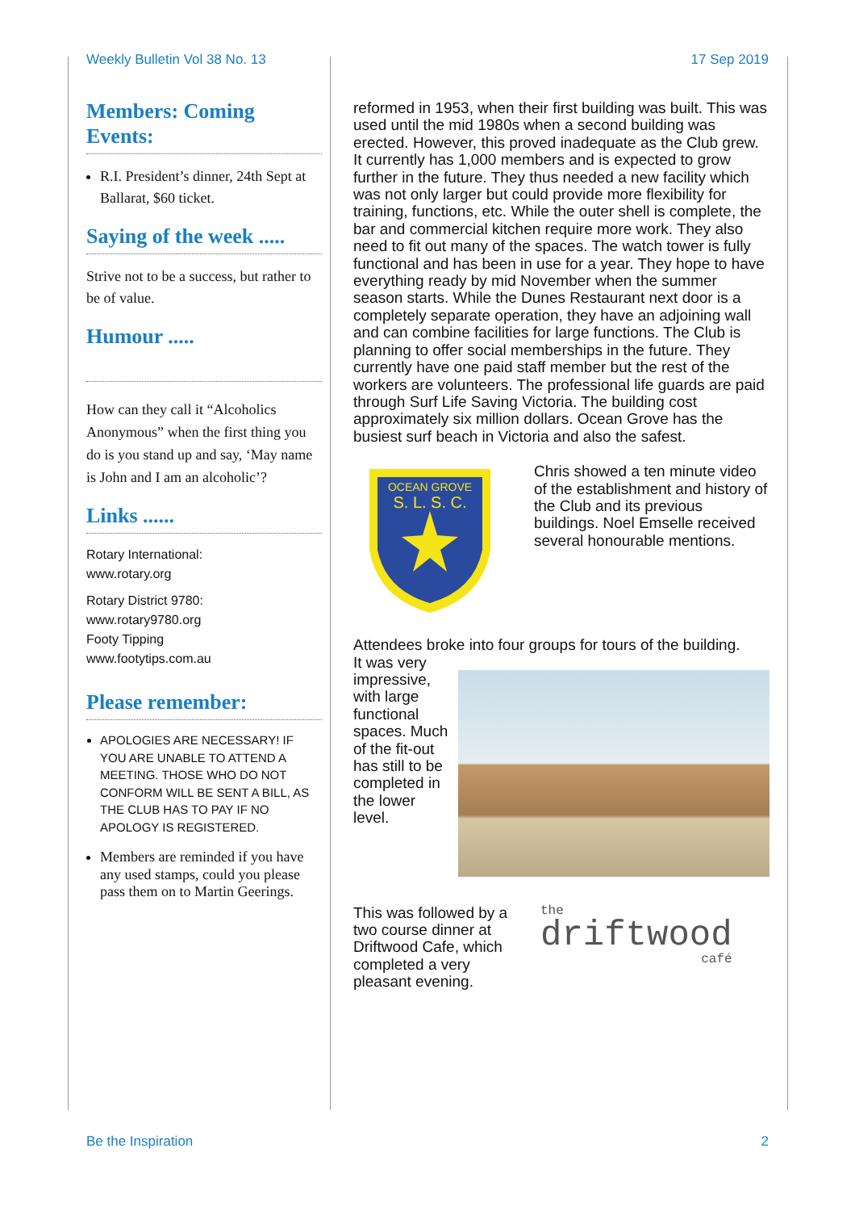Weekly Bulletin Vol 38 No. 13 17 Sep 2019
Members: Coming Events:
R.I. President’s dinner, 24th Sept at Ballarat, $60 ticket.
Saying of the week .....
Strive not to be a success, but rather to be of value.
Humour .....
How can they call it “Alcoholics Anonymous” when the first thing you do is you stand up and say, ‘May name is John and I am an alcoholic’?
Links ......
Rotary International:
www.rotary.org
Rotary District 9780:
www.rotary9780.org
Footy Tipping
www.footytips.com.au
Please remember:
APOLOGIES ARE NECESSARY! IF YOU ARE UNABLE TO ATTEND A MEETING. THOSE WHO DO NOT CONFORM WILL BE SENT A BILL, AS THE CLUB HAS TO PAY IF NO APOLOGY IS REGISTERED.
Members are reminded if you have any used stamps, could you please pass them on to Martin Geerings.
reformed in 1953, when their first building was built. This was used until the mid 1980s when a second building was erected. However, this proved inadequate as the Club grew. It currently has 1,000 members and is expected to grow further in the future. They thus needed a new facility which was not only larger but could provide more flexibility for training, functions, etc. While the outer shell is complete, the bar and commercial kitchen require more work. They also need to fit out many of the spaces. The watch tower is fully functional and has been in use for a year. They hope to have everything ready by mid November when the summer season starts. While the Dunes Restaurant next door is a completely separate operation, they have an adjoining wall and can combine facilities for large functions. The Club is planning to offer social memberships in the future. They currently have one paid staff member but the rest of the workers are volunteers. The professional life guards are paid through Surf Life Saving Victoria. The building cost approximately six million dollars. Ocean Grove has the busiest surf beach in Victoria and also the safest.
OCEAN GROVE
S. L. S. C.
Chris showed a ten minute video of the establishment and history of the Club and its previous buildings. Noel Emselle received several honourable mentions.
Attendees broke into four groups for tours of the building.
It was very impressive, with large functional spaces. Much of the fit-out has still to be completed in the lower level.
This was followed by a two course dinner at Driftwood Cafe, which completed a very pleasant evening.
the
driftwood
café
Be the Inspiration 2